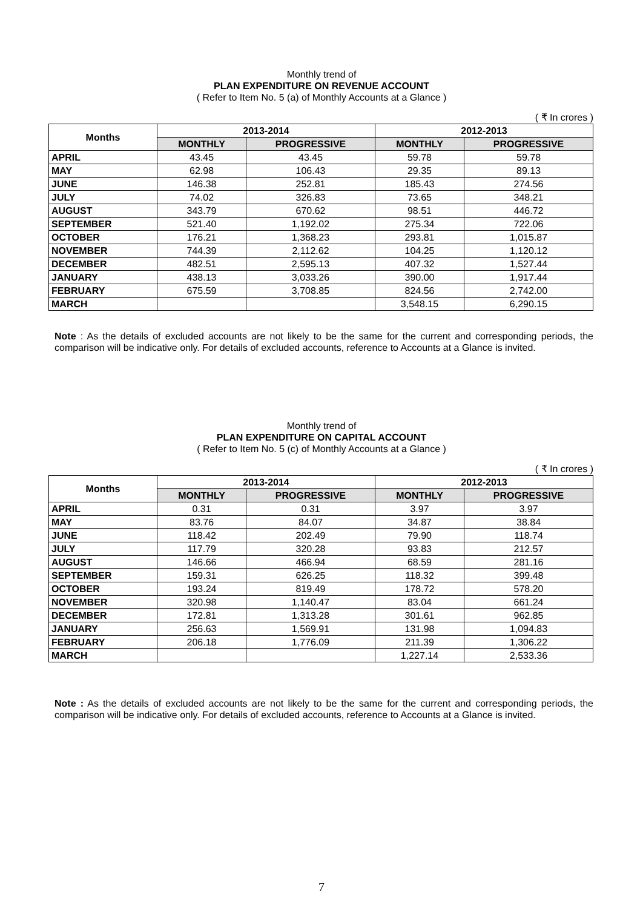Monthly trend of
PLAN EXPENDITURE ON REVENUE ACCOUNT
( Refer to Item No. 5 (a) of Monthly Accounts at a Glance )
( ₹ In crores )
| Months | 2013-2014 | | 2012-2013 | |
| --- | --- | --- | --- | --- |
| | MONTHLY | PROGRESSIVE | MONTHLY | PROGRESSIVE |
| APRIL | 43.45 | 43.45 | 59.78 | 59.78 |
| MAY | 62.98 | 106.43 | 29.35 | 89.13 |
| JUNE | 146.38 | 252.81 | 185.43 | 274.56 |
| JULY | 74.02 | 326.83 | 73.65 | 348.21 |
| AUGUST | 343.79 | 670.62 | 98.51 | 446.72 |
| SEPTEMBER | 521.40 | 1,192.02 | 275.34 | 722.06 |
| OCTOBER | 176.21 | 1,368.23 | 293.81 | 1,015.87 |
| NOVEMBER | 744.39 | 2,112.62 | 104.25 | 1,120.12 |
| DECEMBER | 482.51 | 2,595.13 | 407.32 | 1,527.44 |
| JANUARY | 438.13 | 3,033.26 | 390.00 | 1,917.44 |
| FEBRUARY | 675.59 | 3,708.85 | 824.56 | 2,742.00 |
| MARCH | | | 3,548.15 | 6,290.15 |
Note : As the details of excluded accounts are not likely to be the same for the current and corresponding periods, the comparison will be indicative only. For details of excluded accounts, reference to Accounts at a Glance is invited.
Monthly trend of
PLAN EXPENDITURE ON CAPITAL ACCOUNT
( Refer to Item No. 5 (c) of Monthly Accounts at a Glance )
( ₹ In crores )
| Months | 2013-2014 | | 2012-2013 | |
| --- | --- | --- | --- | --- |
| | MONTHLY | PROGRESSIVE | MONTHLY | PROGRESSIVE |
| APRIL | 0.31 | 0.31 | 3.97 | 3.97 |
| MAY | 83.76 | 84.07 | 34.87 | 38.84 |
| JUNE | 118.42 | 202.49 | 79.90 | 118.74 |
| JULY | 117.79 | 320.28 | 93.83 | 212.57 |
| AUGUST | 146.66 | 466.94 | 68.59 | 281.16 |
| SEPTEMBER | 159.31 | 626.25 | 118.32 | 399.48 |
| OCTOBER | 193.24 | 819.49 | 178.72 | 578.20 |
| NOVEMBER | 320.98 | 1,140.47 | 83.04 | 661.24 |
| DECEMBER | 172.81 | 1,313.28 | 301.61 | 962.85 |
| JANUARY | 256.63 | 1,569.91 | 131.98 | 1,094.83 |
| FEBRUARY | 206.18 | 1,776.09 | 211.39 | 1,306.22 |
| MARCH | | | 1,227.14 | 2,533.36 |
Note : As the details of excluded accounts are not likely to be the same for the current and corresponding periods, the comparison will be indicative only. For details of excluded accounts, reference to Accounts at a Glance is invited.
7